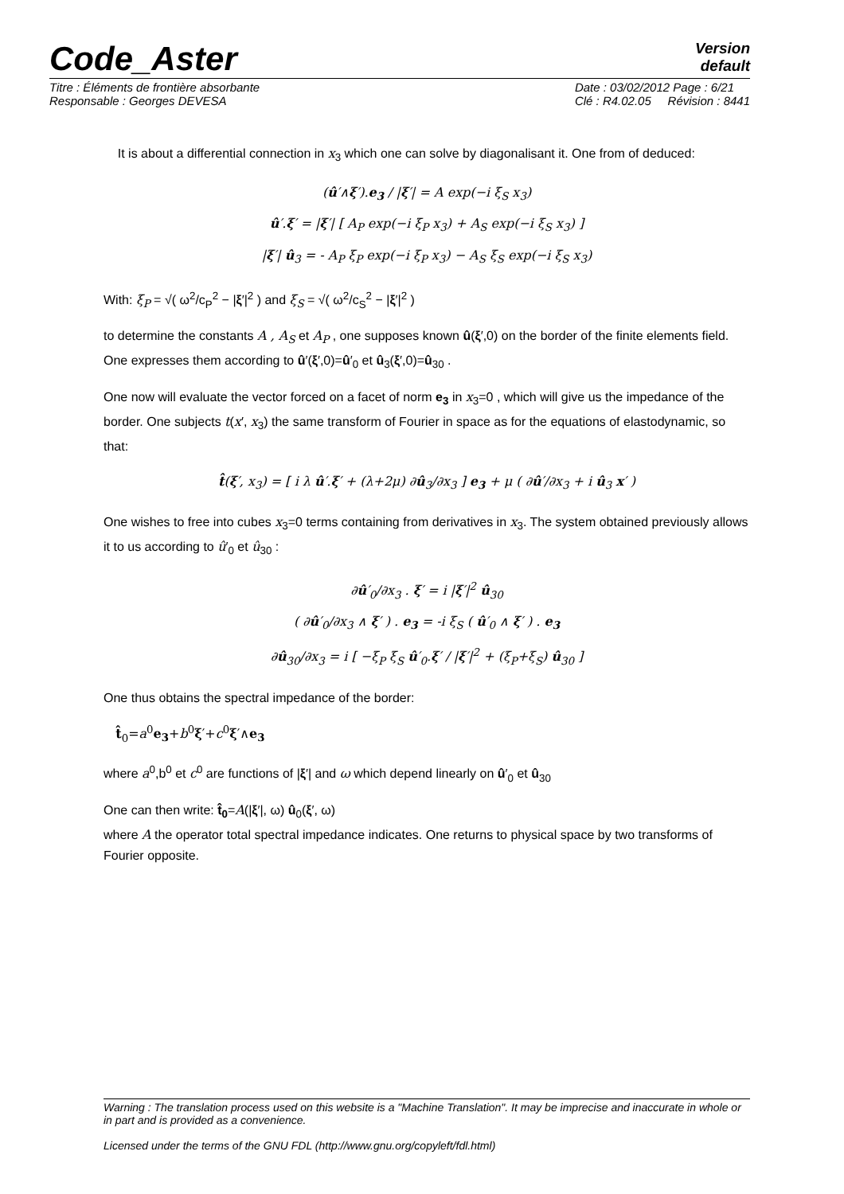Code_Aster
Version
default
Titre : Éléments de frontière absorbante
Responsable : Georges DEVESA
Date : 03/02/2012 Page : 6/21
Clé : R4.02.05 Révision : 8441
It is about a differential connection in x<sub>3</sub> which one can solve by diagonalisant it. One from of deduced:
(û′∧ξ′).e<sub>3</sub> / |ξ′| = A exp(−i ξ<sub>S</sub> x<sub>3</sub>)
û′.ξ′ = |ξ′| [ A<sub>P</sub> exp(−i ξ<sub>P</sub> x<sub>3</sub>) + A<sub>S</sub> exp(−i ξ<sub>S</sub> x<sub>3</sub>) ]
|ξ′| û<sub>3</sub> = - A<sub>P</sub> ξ<sub>P</sub> exp(−i ξ<sub>P</sub> x<sub>3</sub>) − A<sub>S</sub> ξ<sub>S</sub> exp(−i ξ<sub>S</sub> x<sub>3</sub>)
With: ξ<sub>P</sub> = √( ω<sup>2</sup>/c<sub>P</sub><sup>2</sup> − |ξ′|<sup>2</sup> ) and ξ<sub>S</sub> = √( ω<sup>2</sup>/c<sub>S</sub><sup>2</sup> − |ξ′|<sup>2</sup> )
to determine the constants A , A<sub>S</sub> et A<sub>P</sub> , one supposes known û(ξ′,0) on the border of the finite elements field. One expresses them according to û′(ξ′,0)=û′<sub>0</sub> et û<sub>3</sub>(ξ′,0)=û<sub>30</sub> .
One now will evaluate the vector forced on a facet of norm e<sub>3</sub> in x<sub>3</sub>=0 , which will give us the impedance of the border. One subjects t(x′, x<sub>3</sub>) the same transform of Fourier in space as for the equations of elastodynamic, so that:
t̂(ξ′, x<sub>3</sub>) = [ i λ û′.ξ′ + (λ+2μ) ∂û<sub>3</sub>/∂x<sub>3</sub> ] e<sub>3</sub> + μ ( ∂û′/∂x<sub>3</sub> + i û<sub>3</sub> x′ )
One wishes to free into cubes x<sub>3</sub>=0 terms containing from derivatives in x<sub>3</sub>. The system obtained previously allows it to us according to û′<sub>0</sub> et û<sub>30</sub> :
∂û′<sub>0</sub>/∂x<sub>3</sub> . ξ′ = i |ξ′|<sup>2</sup> û<sub>30</sub>
( ∂û′<sub>0</sub>/∂x<sub>3</sub> ∧ ξ′ ) . e<sub>3</sub> = -i ξ<sub>S</sub> ( û′<sub>0</sub> ∧ ξ′ ) . e<sub>3</sub>
∂û<sub>30</sub>/∂x<sub>3</sub> = i [ −ξ<sub>P</sub> ξ<sub>S</sub> û′<sub>0</sub>.ξ′ / |ξ′|<sup>2</sup> + (ξ<sub>P</sub>+ξ<sub>S</sub>) û<sub>30</sub> ]
One thus obtains the spectral impedance of the border:
t̂<sub>0</sub>=a<sup>0</sup>e<sub>3</sub>+b<sup>0</sup>ξ′+c<sup>0</sup>ξ′∧e<sub>3</sub>
where a<sup>0</sup>,b<sup>0</sup> et c<sup>0</sup> are functions of |ξ′| and ω which depend linearly on û′<sub>0</sub> et û<sub>30</sub>
One can then write: t̂<sub>0</sub>=A(|ξ′|, ω) û<sub>0</sub>(ξ′, ω)
where A the operator total spectral impedance indicates. One returns to physical space by two transforms of Fourier opposite.
Warning : The translation process used on this website is a "Machine Translation". It may be imprecise and inaccurate in whole or in part and is provided as a convenience.
Licensed under the terms of the GNU FDL (http://www.gnu.org/copyleft/fdl.html)